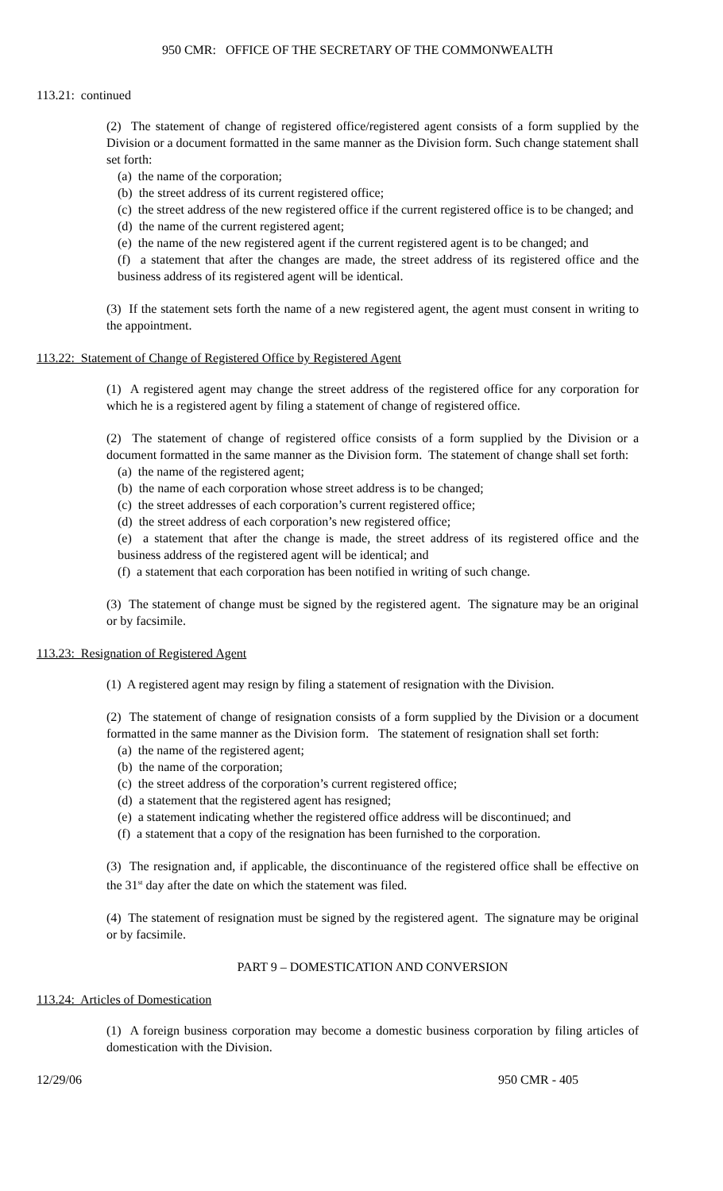950 CMR: OFFICE OF THE SECRETARY OF THE COMMONWEALTH
113.21: continued
(2) The statement of change of registered office/registered agent consists of a form supplied by the Division or a document formatted in the same manner as the Division form. Such change statement shall set forth:
(a) the name of the corporation;
(b) the street address of its current registered office;
(c) the street address of the new registered office if the current registered office is to be changed; and
(d) the name of the current registered agent;
(e) the name of the new registered agent if the current registered agent is to be changed; and
(f) a statement that after the changes are made, the street address of its registered office and the business address of its registered agent will be identical.
(3) If the statement sets forth the name of a new registered agent, the agent must consent in writing to the appointment.
113.22: Statement of Change of Registered Office by Registered Agent
(1) A registered agent may change the street address of the registered office for any corporation for which he is a registered agent by filing a statement of change of registered office.
(2) The statement of change of registered office consists of a form supplied by the Division or a document formatted in the same manner as the Division form. The statement of change shall set forth:
(a) the name of the registered agent;
(b) the name of each corporation whose street address is to be changed;
(c) the street addresses of each corporation’s current registered office;
(d) the street address of each corporation’s new registered office;
(e) a statement that after the change is made, the street address of its registered office and the business address of the registered agent will be identical; and
(f) a statement that each corporation has been notified in writing of such change.
(3) The statement of change must be signed by the registered agent. The signature may be an original or by facsimile.
113.23: Resignation of Registered Agent
(1) A registered agent may resign by filing a statement of resignation with the Division.
(2) The statement of change of resignation consists of a form supplied by the Division or a document formatted in the same manner as the Division form. The statement of resignation shall set forth:
(a) the name of the registered agent;
(b) the name of the corporation;
(c) the street address of the corporation’s current registered office;
(d) a statement that the registered agent has resigned;
(e) a statement indicating whether the registered office address will be discontinued; and
(f) a statement that a copy of the resignation has been furnished to the corporation.
(3) The resignation and, if applicable, the discontinuance of the registered office shall be effective on the 31<sup>st</sup> day after the date on which the statement was filed.
(4) The statement of resignation must be signed by the registered agent. The signature may be original or by facsimile.
PART 9 – DOMESTICATION AND CONVERSION
113.24: Articles of Domestication
(1) A foreign business corporation may become a domestic business corporation by filing articles of domestication with the Division.
12/29/06 950 CMR - 405